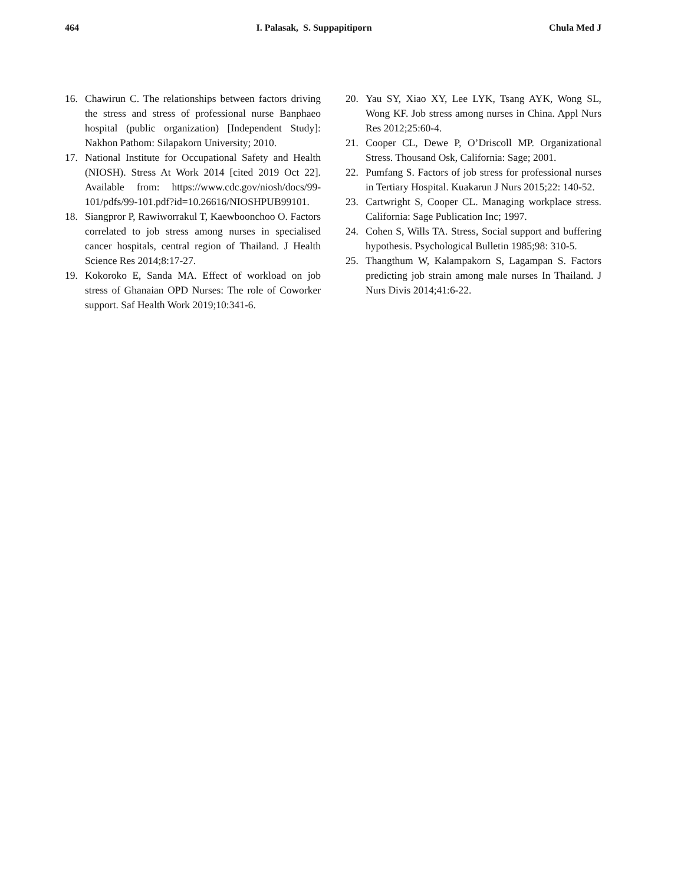464 I. Palasak, S. Suppapitiporn Chula Med J
16. Chawirun C. The relationships between factors driving the stress and stress of professional nurse Banphaeo hospital (public organization) [Independent Study]: Nakhon Pathom: Silapakorn University; 2010.
17. National Institute for Occupational Safety and Health (NIOSH). Stress At Work 2014 [cited 2019 Oct 22]. Available from: https://www.cdc.gov/niosh/docs/99-101/pdfs/99-101.pdf?id=10.26616/NIOSHPUB99101.
18. Siangpror P, Rawiworrakul T, Kaewboonchoo O. Factors correlated to job stress among nurses in specialised cancer hospitals, central region of Thailand. J Health Science Res 2014;8:17-27.
19. Kokoroko E, Sanda MA. Effect of workload on job stress of Ghanaian OPD Nurses: The role of Coworker support. Saf Health Work 2019;10:341-6.
20. Yau SY, Xiao XY, Lee LYK, Tsang AYK, Wong SL, Wong KF. Job stress among nurses in China. Appl Nurs Res 2012;25:60-4.
21. Cooper CL, Dewe P, O’Driscoll MP. Organizational Stress. Thousand Osk, California: Sage; 2001.
22. Pumfang S. Factors of job stress for professional nurses in Tertiary Hospital. Kuakarun J Nurs 2015;22: 140-52.
23. Cartwright S, Cooper CL. Managing workplace stress. California: Sage Publication Inc; 1997.
24. Cohen S, Wills TA. Stress, Social support and buffering hypothesis. Psychological Bulletin 1985;98: 310-5.
25. Thangthum W, Kalampakorn S, Lagampan S. Factors predicting job strain among male nurses In Thailand. J Nurs Divis 2014;41:6-22.